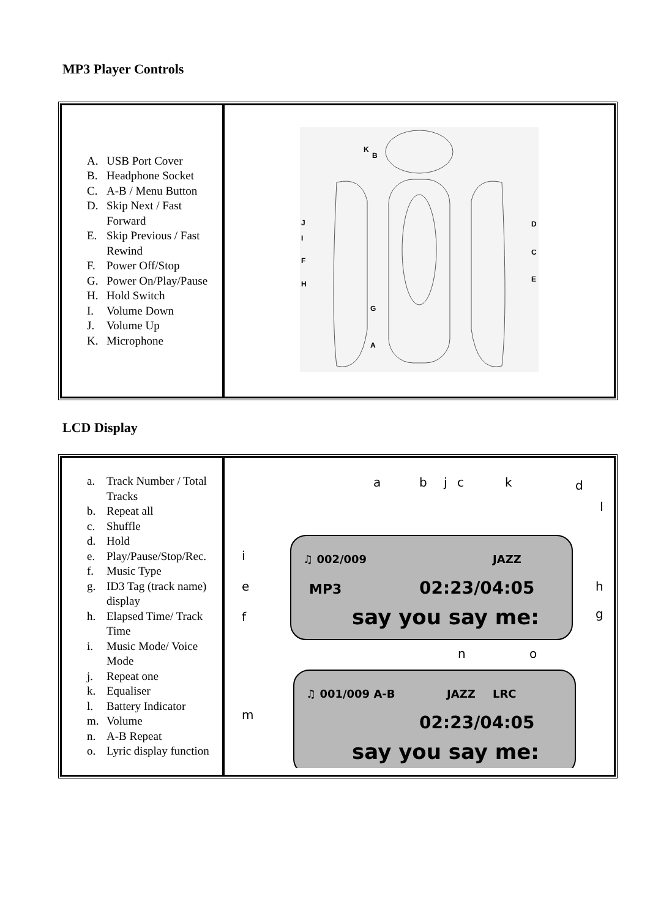MP3 Player Controls
| A. USB Port Cover B. Headphone Socket C. A-B / Menu Button D. Skip Next / Fast Forward E. Skip Previous / Fast Rewind F. Power Off/Stop G. Power On/Play/Pause H. Hold Switch I. Volume Down J. Volume Up K. Microphone | K B D C E J I F H G A |
LCD Display
| a. Track Number / Total Tracks b. Repeat all c. Shuffle d. Hold e. Play/Pause/Stop/Rec. f. Music Type g. ID3 Tag (track name) display h. Elapsed Time/ Track Time i. Music Mode/ Voice Mode j. Repeat one k. Equaliser l. Battery Indicator m. Volume n. A-B Repeat o. Lyric display function | a b j c k d l i e f h g n o m ♫ 002/009 JAZZ MP3 02:23/04:05 say you say me: ♫ 001/009 A-B JAZZ LRC 02:23/04:05 say you say me: |